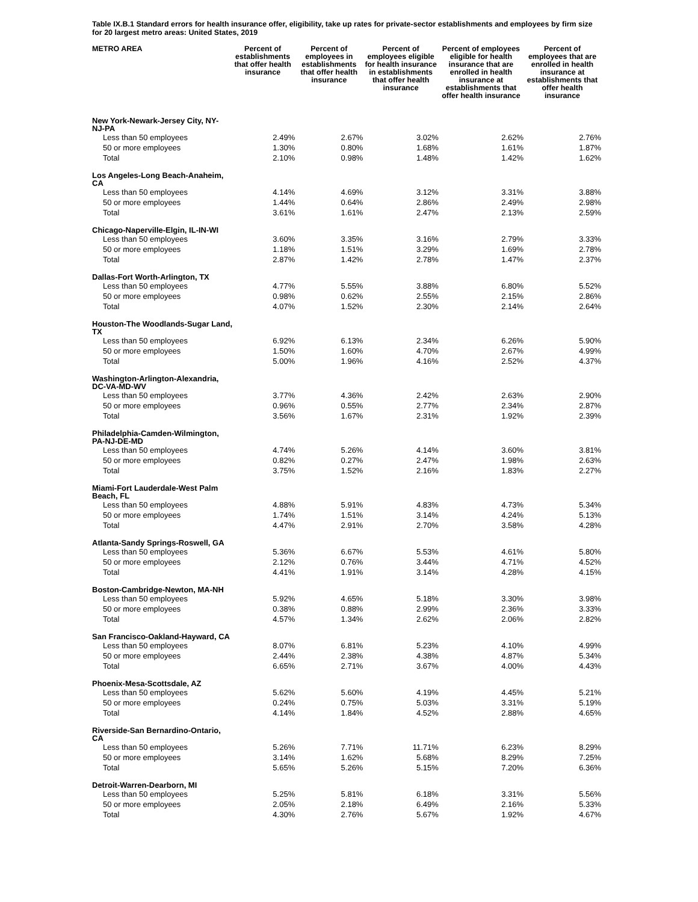Table IX.B.1 Standard errors for health insurance offer, eligibility, take up rates for private-sector establishments and employees by firm size for 20 largest metro areas: United States, 2019
| METRO AREA | Percent of establishments that offer health insurance | Percent of employees in establishments that offer health insurance | Percent of employees eligible for health insurance in establishments that offer health insurance | Percent of employees eligible for health insurance that are enrolled in health insurance at establishments that offer health insurance | Percent of employees that are enrolled in health insurance at establishments that offer health insurance |
| --- | --- | --- | --- | --- | --- |
| New York-Newark-Jersey City, NY- NJ-PA | | | | | |
| Less than 50 employees | 2.49% | 2.67% | 3.02% | 2.62% | 2.76% |
| 50 or more employees | 1.30% | 0.80% | 1.68% | 1.61% | 1.87% |
| Total | 2.10% | 0.98% | 1.48% | 1.42% | 1.62% |
| Los Angeles-Long Beach-Anaheim, CA | | | | | |
| Less than 50 employees | 4.14% | 4.69% | 3.12% | 3.31% | 3.88% |
| 50 or more employees | 1.44% | 0.64% | 2.86% | 2.49% | 2.98% |
| Total | 3.61% | 1.61% | 2.47% | 2.13% | 2.59% |
| Chicago-Naperville-Elgin, IL-IN-WI | | | | | |
| Less than 50 employees | 3.60% | 3.35% | 3.16% | 2.79% | 3.33% |
| 50 or more employees | 1.18% | 1.51% | 3.29% | 1.69% | 2.78% |
| Total | 2.87% | 1.42% | 2.78% | 1.47% | 2.37% |
| Dallas-Fort Worth-Arlington, TX | | | | | |
| Less than 50 employees | 4.77% | 5.55% | 3.88% | 6.80% | 5.52% |
| 50 or more employees | 0.98% | 0.62% | 2.55% | 2.15% | 2.86% |
| Total | 4.07% | 1.52% | 2.30% | 2.14% | 2.64% |
| Houston-The Woodlands-Sugar Land, TX | | | | | |
| Less than 50 employees | 6.92% | 6.13% | 2.34% | 6.26% | 5.90% |
| 50 or more employees | 1.50% | 1.60% | 4.70% | 2.67% | 4.99% |
| Total | 5.00% | 1.96% | 4.16% | 2.52% | 4.37% |
| Washington-Arlington-Alexandria, DC-VA-MD-WV | | | | | |
| Less than 50 employees | 3.77% | 4.36% | 2.42% | 2.63% | 2.90% |
| 50 or more employees | 0.96% | 0.55% | 2.77% | 2.34% | 2.87% |
| Total | 3.56% | 1.67% | 2.31% | 1.92% | 2.39% |
| Philadelphia-Camden-Wilmington, PA-NJ-DE-MD | | | | | |
| Less than 50 employees | 4.74% | 5.26% | 4.14% | 3.60% | 3.81% |
| 50 or more employees | 0.82% | 0.27% | 2.47% | 1.98% | 2.63% |
| Total | 3.75% | 1.52% | 2.16% | 1.83% | 2.27% |
| Miami-Fort Lauderdale-West Palm Beach, FL | | | | | |
| Less than 50 employees | 4.88% | 5.91% | 4.83% | 4.73% | 5.34% |
| 50 or more employees | 1.74% | 1.51% | 3.14% | 4.24% | 5.13% |
| Total | 4.47% | 2.91% | 2.70% | 3.58% | 4.28% |
| Atlanta-Sandy Springs-Roswell, GA | | | | | |
| Less than 50 employees | 5.36% | 6.67% | 5.53% | 4.61% | 5.80% |
| 50 or more employees | 2.12% | 0.76% | 3.44% | 4.71% | 4.52% |
| Total | 4.41% | 1.91% | 3.14% | 4.28% | 4.15% |
| Boston-Cambridge-Newton, MA-NH | | | | | |
| Less than 50 employees | 5.92% | 4.65% | 5.18% | 3.30% | 3.98% |
| 50 or more employees | 0.38% | 0.88% | 2.99% | 2.36% | 3.33% |
| Total | 4.57% | 1.34% | 2.62% | 2.06% | 2.82% |
| San Francisco-Oakland-Hayward, CA | | | | | |
| Less than 50 employees | 8.07% | 6.81% | 5.23% | 4.10% | 4.99% |
| 50 or more employees | 2.44% | 2.38% | 4.38% | 4.87% | 5.34% |
| Total | 6.65% | 2.71% | 3.67% | 4.00% | 4.43% |
| Phoenix-Mesa-Scottsdale, AZ | | | | | |
| Less than 50 employees | 5.62% | 5.60% | 4.19% | 4.45% | 5.21% |
| 50 or more employees | 0.24% | 0.75% | 5.03% | 3.31% | 5.19% |
| Total | 4.14% | 1.84% | 4.52% | 2.88% | 4.65% |
| Riverside-San Bernardino-Ontario, CA | | | | | |
| Less than 50 employees | 5.26% | 7.71% | 11.71% | 6.23% | 8.29% |
| 50 or more employees | 3.14% | 1.62% | 5.68% | 8.29% | 7.25% |
| Total | 5.65% | 5.26% | 5.15% | 7.20% | 6.36% |
| Detroit-Warren-Dearborn, MI | | | | | |
| Less than 50 employees | 5.25% | 5.81% | 6.18% | 3.31% | 5.56% |
| 50 or more employees | 2.05% | 2.18% | 6.49% | 2.16% | 5.33% |
| Total | 4.30% | 2.76% | 5.67% | 1.92% | 4.67% |